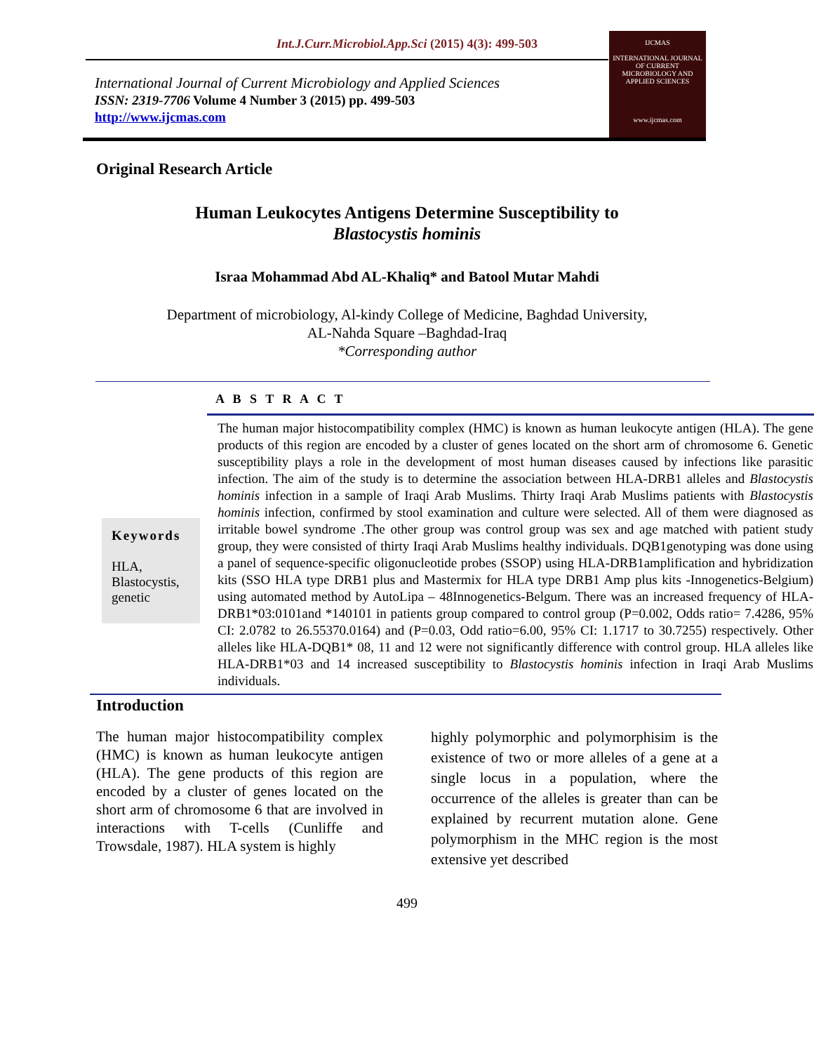Int.J.Curr.Microbiol.App.Sci (2015) 4(3): 499-503
International Journal of Current Microbiology and Applied Sciences
ISSN: 2319-7706 Volume 4 Number 3 (2015) pp. 499-503
http://www.ijcmas.com
IJCMAS
INTERNATIONAL JOURNAL OF CURRENT MICROBIOLOGY AND APPLIED SCIENCES
www.ijcmas.com
Original Research Article
Human Leukocytes Antigens Determine Susceptibility to
Blastocystis hominis
Israa Mohammad Abd AL-Khaliq* and Batool Mutar Mahdi
Department of microbiology, Al-kindy College of Medicine, Baghdad University,
AL-Nahda Square –Baghdad-Iraq
*Corresponding author
A B S T R A C T
Keywords
HLA,
Blastocystis,
genetic
The human major histocompatibility complex (HMC) is known as human leukocyte antigen (HLA). The gene products of this region are encoded by a cluster of genes located on the short arm of chromosome 6. Genetic susceptibility plays a role in the development of most human diseases caused by infections like parasitic infection. The aim of the study is to determine the association between HLA-DRB1 alleles and Blastocystis hominis infection in a sample of Iraqi Arab Muslims. Thirty Iraqi Arab Muslims patients with Blastocystis hominis infection, confirmed by stool examination and culture were selected. All of them were diagnosed as irritable bowel syndrome .The other group was control group was sex and age matched with patient study group, they were consisted of thirty Iraqi Arab Muslims healthy individuals. DQB1genotyping was done using a panel of sequence-specific oligonucleotide probes (SSOP) using HLA-DRB1amplification and hybridization kits (SSO HLA type DRB1 plus and Mastermix for HLA type DRB1 Amp plus kits -Innogenetics-Belgium) using automated method by AutoLipa – 48Innogenetics-Belgum. There was an increased frequency of HLA-DRB1*03:0101and *140101 in patients group compared to control group (P=0.002, Odds ratio= 7.4286, 95% CI: 2.0782 to 26.55370.0164) and (P=0.03, Odd ratio=6.00, 95% CI: 1.1717 to 30.7255) respectively. Other alleles like HLA-DQB1* 08, 11 and 12 were not significantly difference with control group. HLA alleles like HLA-DRB1*03 and 14 increased susceptibility to Blastocystis hominis infection in Iraqi Arab Muslims individuals.
Introduction
The human major histocompatibility complex (HMC) is known as human leukocyte antigen (HLA). The gene products of this region are encoded by a cluster of genes located on the short arm of chromosome 6 that are involved in interactions with T-cells (Cunliffe and Trowsdale, 1987). HLA system is highly
highly polymorphic and polymorphisim is the existence of two or more alleles of a gene at a single locus in a population, where the occurrence of the alleles is greater than can be explained by recurrent mutation alone. Gene polymorphism in the MHC region is the most extensive yet described
499